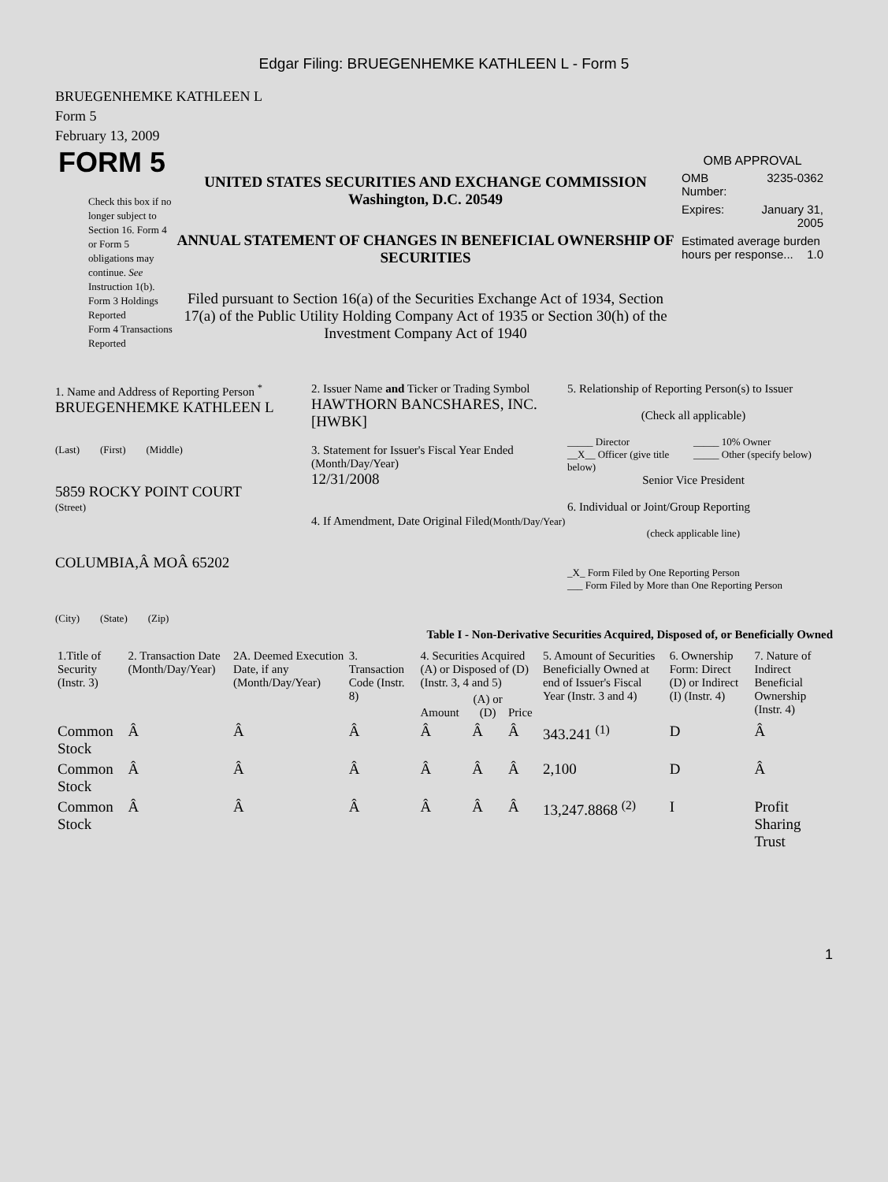Edgar Filing: BRUEGENHEMKE KATHLEEN L - Form 5
BRUEGENHEMKE KATHLEEN L
Form 5
February 13, 2009
FORM 5
Check this box if no longer subject to Section 16. Form 4 or Form 5 obligations may continue. See Instruction 1(b).
Form 3 Holdings Reported
Form 4 Transactions Reported
UNITED STATES SECURITIES AND EXCHANGE COMMISSION
Washington, D.C. 20549
ANNUAL STATEMENT OF CHANGES IN BENEFICIAL OWNERSHIP OF SECURITIES
Filed pursuant to Section 16(a) of the Securities Exchange Act of 1934, Section 17(a) of the Public Utility Holding Company Act of 1935 or Section 30(h) of the Investment Company Act of 1940
OMB APPROVAL
| OMB Number: | 3235-0362 |
| Expires: | January 31, 2005 |
| Estimated average burden hours per response... 1.0 | |
1. Name and Address of Reporting Person <sup>*</sup>
BRUEGENHEMKE KATHLEEN L
(Last) (First) (Middle)
5859 ROCKY POINT COURT
(Street)
COLUMBIA,Â MOÂ 65202
(City) (State) (Zip)
2. Issuer Name and Ticker or Trading Symbol
HAWTHORN BANCSHARES, INC. [HWBK]
3. Statement for Issuer's Fiscal Year Ended (Month/Day/Year)
12/31/2008
4. If Amendment, Date Original Filed(Month/Day/Year)
5. Relationship of Reporting Person(s) to Issuer
(Check all applicable)
_____ Director _____ 10% Owner __X__ Officer (give title below) _____ Other (specify below)
Senior Vice President
6. Individual or Joint/Group Reporting
(check applicable line)
_X_ Form Filed by One Reporting Person
___ Form Filed by More than One Reporting Person
Table I - Non-Derivative Securities Acquired, Disposed of, or Beneficially Owned
| 1.Title of Security (Instr. 3) | 2. Transaction Date (Month/Day/Year) | 2A. Deemed Execution Date, if any (Month/Day/Year) | 3. Transaction Code (Instr. 8) | 4. Securities Acquired (A) or Disposed of (D) (Instr. 3, 4 and 5) | | | 5. Amount of Securities Beneficially Owned at end of Issuer's Fiscal Year (Instr. 3 and 4) | 6. Ownership Form: Direct (D) or Indirect (I) (Instr. 4) | 7. Nature of Indirect Beneficial Ownership (Instr. 4) |
| --- | --- | --- | --- | --- | --- | --- | --- | --- | --- |
| | | | | Amount | (A) or (D) | Price | | | |
| Common Stock | Â | Â | Â | Â | Â | Â | 343.241 <sup>(1)</sup> | D | Â |
| Common Stock | Â | Â | Â | Â | Â | Â | 2,100 | D | Â |
| Common Stock | Â | Â | Â | Â | Â | Â | 13,247.8868 <sup>(2)</sup> | I | Profit Sharing Trust |
1